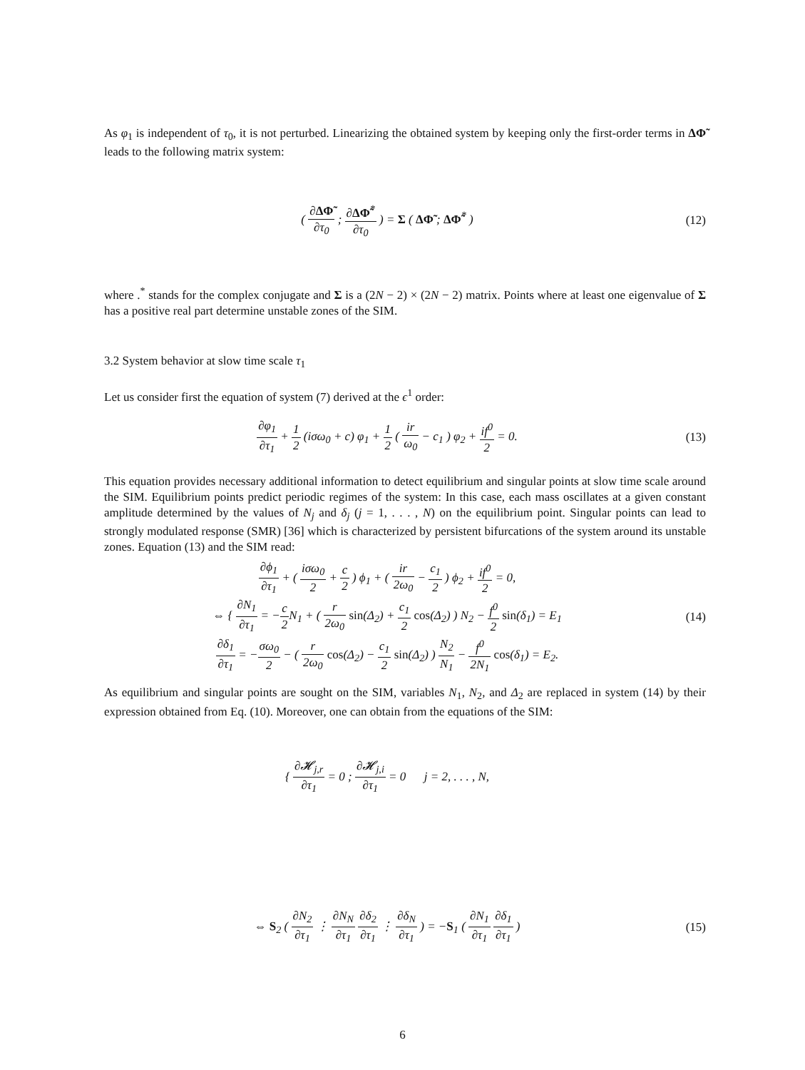As φ<sub>1</sub> is independent of τ<sub>0</sub>, it is not perturbed. Linearizing the obtained system by keeping only the first-order terms in ΔΦ̃ leads to the following matrix system:
( ∂ΔΦ̃ ∂τ<sub>0</sub> ; ∂ΔΦ̃<sup>*</sup> ∂τ<sub>0</sub> ) = Σ ( ΔΦ̃ ; ΔΦ̃<sup>*</sup> )
(12)
where .<sup>*</sup> stands for the complex conjugate and Σ is a (2N − 2) × (2N − 2) matrix. Points where at least one eigenvalue of Σ has a positive real part determine unstable zones of the SIM.
3.2 System behavior at slow time scale τ<sub>1</sub>
Let us consider first the equation of system (7) derived at the ϵ<sup>1</sup> order:
∂φ<sub>1</sub> ∂τ<sub>1</sub> + 1 2 (iσω<sub>0</sub> + c) φ<sub>1</sub> + 1 2 ( ir ω<sub>0</sub> − c<sub>1</sub> ) φ<sub>2</sub> + if<sup>0</sup> 2 = 0.
(13)
This equation provides necessary additional information to detect equilibrium and singular points at slow time scale around the SIM. Equilibrium points predict periodic regimes of the system: In this case, each mass oscillates at a given constant amplitude determined by the values of N<sub>j</sub> and δ<sub>j</sub> (j = 1, . . . , N) on the equilibrium point. Singular points can lead to strongly modulated response (SMR) [36] which is characterized by persistent bifurcations of the system around its unstable zones. Equation (13) and the SIM read:
∂ϕ<sub>1</sub> ∂τ<sub>1</sub> + ( iσω<sub>0</sub> 2 + c 2 ) ϕ<sub>1</sub> + ( ir 2ω<sub>0</sub> − c<sub>1</sub> 2 ) ϕ<sub>2</sub> + if<sup>0</sup> 2 = 0,
⇔ { ∂N<sub>1</sub> ∂τ<sub>1</sub> = −c 2 N<sub>1</sub> + ( r 2ω<sub>0</sub> sin(Δ<sub>2</sub>) + c<sub>1</sub> 2 cos(Δ<sub>2</sub>) ) N<sub>2</sub> − f<sup>0</sup> 2 sin(δ<sub>1</sub>) = E<sub>1</sub>
∂δ<sub>1</sub> ∂τ<sub>1</sub> = −σω<sub>0</sub> 2 − ( r 2ω<sub>0</sub> cos(Δ<sub>2</sub>) − c<sub>1</sub> 2 sin(Δ<sub>2</sub>) ) N<sub>2</sub> N<sub>1</sub> − f<sup>0</sup> 2N<sub>1</sub> cos(δ<sub>1</sub>) = E<sub>2</sub>.
(14)
As equilibrium and singular points are sought on the SIM, variables N<sub>1</sub>, N<sub>2</sub>, and Δ<sub>2</sub> are replaced in system (14) by their expression obtained from Eq. (10). Moreover, one can obtain from the equations of the SIM:
{ ∂𝓗<sub>j,r</sub> ∂τ<sub>1</sub> = 0 ; ∂𝓗<sub>j,i</sub> ∂τ<sub>1</sub> = 0 j = 2, . . . , N,
⇔ S<sub>2</sub> ( ∂N<sub>2</sub> ∂τ<sub>1</sub> ⋮ ∂N<sub>N</sub> ∂τ<sub>1</sub> ∂δ<sub>2</sub> ∂τ<sub>1</sub> ⋮ ∂δ<sub>N</sub> ∂τ<sub>1</sub> ) = −S<sub>1</sub> ( ∂N<sub>1</sub> ∂τ<sub>1</sub> ∂δ<sub>1</sub> ∂τ<sub>1</sub> )
(15)
6